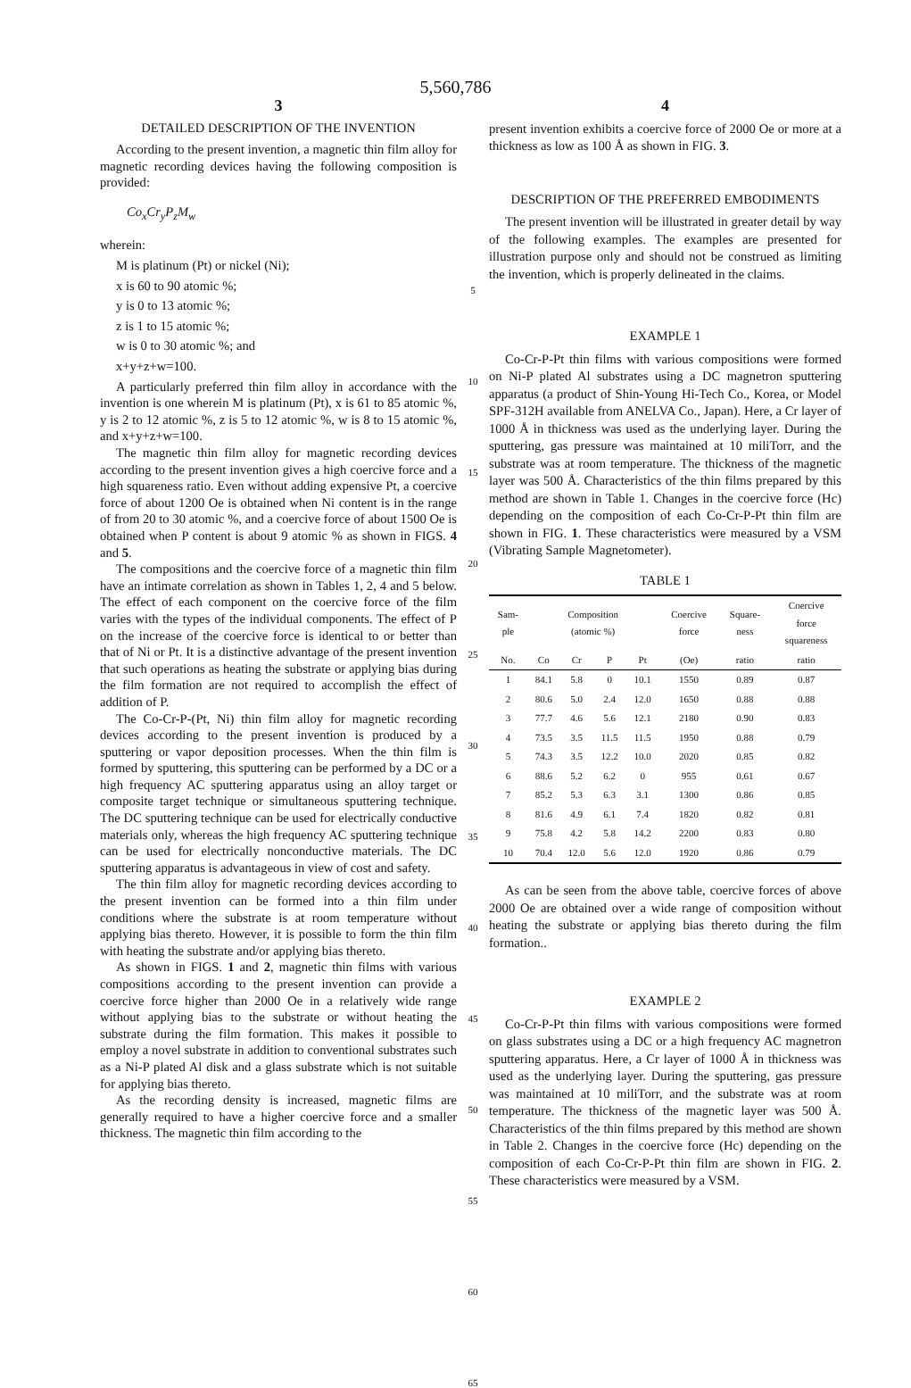5,560,786
3
DETAILED DESCRIPTION OF THE INVENTION
According to the present invention, a magnetic thin film alloy for magnetic recording devices having the following composition is provided:
Co<sub>x</sub>Cr<sub>y</sub>P<sub>z</sub>M<sub>w</sub>
wherein:
M is platinum (Pt) or nickel (Ni);
x is 60 to 90 atomic %;
y is 0 to 13 atomic %;
z is 1 to 15 atomic %;
w is 0 to 30 atomic %; and
x+y+z+w=100.
A particularly preferred thin film alloy in accordance with the invention is one wherein M is platinum (Pt), x is 61 to 85 atomic %, y is 2 to 12 atomic %, z is 5 to 12 atomic %, w is 8 to 15 atomic %, and x+y+z+w=100.
The magnetic thin film alloy for magnetic recording devices according to the present invention gives a high coercive force and a high squareness ratio. Even without adding expensive Pt, a coercive force of about 1200 Oe is obtained when Ni content is in the range of from 20 to 30 atomic %, and a coercive force of about 1500 Oe is obtained when P content is about 9 atomic % as shown in FIGS. 4 and 5.
The compositions and the coercive force of a magnetic thin film have an intimate correlation as shown in Tables 1, 2, 4 and 5 below. The effect of each component on the coercive force of the film varies with the types of the individual components. The effect of P on the increase of the coercive force is identical to or better than that of Ni or Pt. It is a distinctive advantage of the present invention that such operations as heating the substrate or applying bias during the film formation are not required to accomplish the effect of addition of P.
The Co-Cr-P-(Pt, Ni) thin film alloy for magnetic recording devices according to the present invention is produced by a sputtering or vapor deposition processes. When the thin film is formed by sputtering, this sputtering can be performed by a DC or a high frequency AC sputtering apparatus using an alloy target or composite target technique or simultaneous sputtering technique. The DC sputtering technique can be used for electrically conductive materials only, whereas the high frequency AC sputtering technique can be used for electrically nonconductive materials. The DC sputtering apparatus is advantageous in view of cost and safety.
The thin film alloy for magnetic recording devices according to the present invention can be formed into a thin film under conditions where the substrate is at room temperature without applying bias thereto. However, it is possible to form the thin film with heating the substrate and/or applying bias thereto.
As shown in FIGS. 1 and 2, magnetic thin films with various compositions according to the present invention can provide a coercive force higher than 2000 Oe in a relatively wide range without applying bias to the substrate or without heating the substrate during the film formation. This makes it possible to employ a novel substrate in addition to conventional substrates such as a Ni-P plated Al disk and a glass substrate which is not suitable for applying bias thereto.
As the recording density is increased, magnetic films are generally required to have a higher coercive force and a smaller thickness. The magnetic thin film according to the
5
10
15
20
25
30
35
40
45
50
55
60
65
4
present invention exhibits a coercive force of 2000 Oe or more at a thickness as low as 100 Å as shown in FIG. 3.
DESCRIPTION OF THE PREFERRED EMBODIMENTS
The present invention will be illustrated in greater detail by way of the following examples. The examples are presented for illustration purpose only and should not be construed as limiting the invention, which is properly delineated in the claims.
EXAMPLE 1
Co-Cr-P-Pt thin films with various compositions were formed on Ni-P plated Al substrates using a DC magnetron sputtering apparatus (a product of Shin-Young Hi-Tech Co., Korea, or Model SPF-312H available from ANELVA Co., Japan). Here, a Cr layer of 1000 Å in thickness was used as the underlying layer. During the sputtering, gas pressure was maintained at 10 miliTorr, and the substrate was at room temperature. The thickness of the magnetic layer was 500 Å. Characteristics of the thin films prepared by this method are shown in Table 1. Changes in the coercive force (Hc) depending on the composition of each Co-Cr-P-Pt thin film are shown in FIG. 1. These characteristics were measured by a VSM (Vibrating Sample Magnetometer).
TABLE 1
| Sam- ple | Composition (atomic %) | | | | Coercive force | Square- ness | Coercive force squareness |
| --- | --- | --- | --- | --- | --- | --- | --- |
| No. | Co | Cr | P | Pt | (Oe) | ratio | ratio |
| 1 | 84.1 | 5.8 | 0 | 10.1 | 1550 | 0.89 | 0.87 |
| 2 | 80.6 | 5.0 | 2.4 | 12.0 | 1650 | 0.88 | 0.88 |
| 3 | 77.7 | 4.6 | 5.6 | 12.1 | 2180 | 0.90 | 0.83 |
| 4 | 73.5 | 3.5 | 11.5 | 11.5 | 1950 | 0.88 | 0.79 |
| 5 | 74.3 | 3.5 | 12.2 | 10.0 | 2020 | 0.85 | 0.82 |
| 6 | 88.6 | 5.2 | 6.2 | 0 | 955 | 0.61 | 0.67 |
| 7 | 85.2 | 5.3 | 6.3 | 3.1 | 1300 | 0.86 | 0.85 |
| 8 | 81.6 | 4.9 | 6.1 | 7.4 | 1820 | 0.82 | 0.81 |
| 9 | 75.8 | 4.2 | 5.8 | 14.2 | 2200 | 0.83 | 0.80 |
| 10 | 70.4 | 12.0 | 5.6 | 12.0 | 1920 | 0.86 | 0.79 |
As can be seen from the above table, coercive forces of above 2000 Oe are obtained over a wide range of composition without heating the substrate or applying bias thereto during the film formation..
EXAMPLE 2
Co-Cr-P-Pt thin films with various compositions were formed on glass substrates using a DC or a high frequency AC magnetron sputtering apparatus. Here, a Cr layer of 1000 Å in thickness was used as the underlying layer. During the sputtering, gas pressure was maintained at 10 miliTorr, and the substrate was at room temperature. The thickness of the magnetic layer was 500 Å. Characteristics of the thin films prepared by this method are shown in Table 2. Changes in the coercive force (Hc) depending on the composition of each Co-Cr-P-Pt thin film are shown in FIG. 2. These characteristics were measured by a VSM.